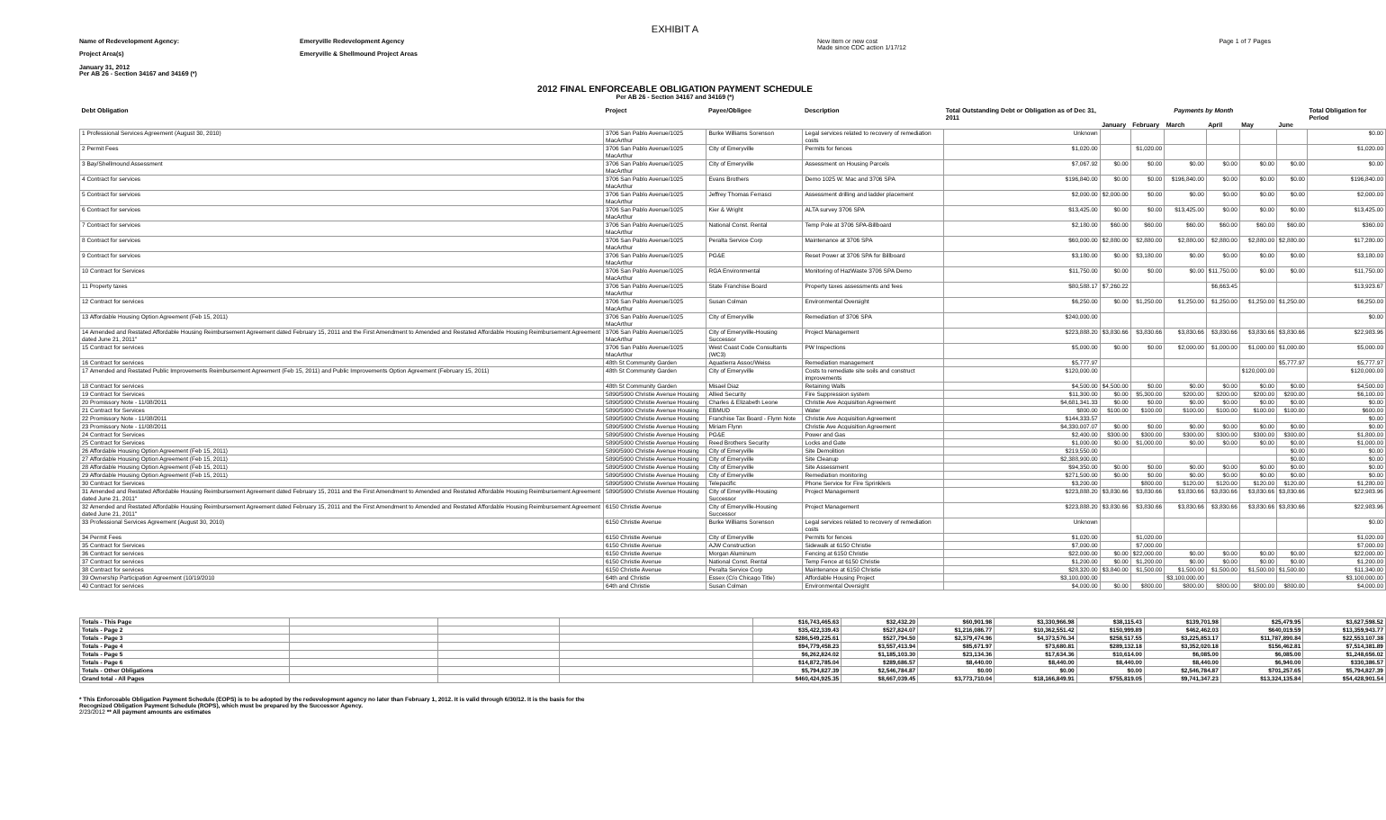EXHIBIT A
Name of Redevelopment Agency:
Project Area(s)
Emeryville Redevelopment Agency
Emeryville & Shellmound Project Areas
New item or new cost
Made since CDC action 1/17/12
Page 1 of 7 Pages
January 31, 2012
Per AB 26 - Section 34167 and 34169 (*)
2012 FINAL ENFORCEABLE OBLIGATION PAYMENT SCHEDULE
Per AB 26 - Section 34167 and 34169 (*)
| Debt Obligation | Project | Payee/Obligee | Description | Total Outstanding Debt or Obligation as of Dec 31, 2011 | Payments by Month | | | | | | Total Obligation for Period |
| --- | --- | --- | --- | --- | --- | --- | --- | --- | --- | --- | --- |
| | | | | | January | February | March | April | May | June | |
| 1 Professional Services Agreement (August 30, 2010) | 3706 San Pablo Avenue/1025 MacArthur | Burke Williams Sorenson | Legal services related to recovery of remediation costs | Unknown | | | | | | | $0.00 |
| 2 Permit Fees | 3706 San Pablo Avenue/1025 MacArthur | City of Emeryville | Permits for fences | $1,020.00 | | $1,020.00 | | | | | $1,020.00 |
| 3 Bay/Shellmound Assessment | 3706 San Pablo Avenue/1025 MacArthur | City of Emeryville | Assessment on Housing Parcels | $7,067.92 | $0.00 | $0.00 | $0.00 | $0.00 | $0.00 | $0.00 | $0.00 |
| 4 Contract for services | 3706 San Pablo Avenue/1025 MacArthur | Evans Brothers | Demo 1025 W. Mac and 3706 SPA | $196,840.00 | $0.00 | $0.00 | $196,840.00 | $0.00 | $0.00 | $0.00 | $196,840.00 |
| 5 Contract for services | 3706 San Pablo Avenue/1025 MacArthur | Jeffrey Thomas Ferrasci | Assessment drilling and ladder placement | $2,000.00 | $2,000.00 | $0.00 | $0.00 | $0.00 | $0.00 | $0.00 | $2,000.00 |
| 6 Contract for services | 3706 San Pablo Avenue/1025 MacArthur | Kier & Wright | ALTA survey 3706 SPA | $13,425.00 | $0.00 | $0.00 | $13,425.00 | $0.00 | $0.00 | $0.00 | $13,425.00 |
| 7 Contract for services | 3706 San Pablo Avenue/1025 MacArthur | National Const. Rental | Temp Pole at 3706 SPA-Billboard | $2,180.00 | $60.00 | $60.00 | $60.00 | $60.00 | $60.00 | $60.00 | $360.00 |
| 8 Contract for services | 3706 San Pablo Avenue/1025 MacArthur | Peralta Service Corp | Maintenance at 3706 SPA | $60,000.00 | $2,880.00 | $2,880.00 | $2,880.00 | $2,880.00 | $2,880.00 | $2,880.00 | $17,280.00 |
| 9 Contract for services | 3706 San Pablo Avenue/1025 MacArthur | PG&E | Reset Power at 3706 SPA for Billboard | $3,180.00 | $0.00 | $3,180.00 | $0.00 | $0.00 | $0.00 | $0.00 | $3,180.00 |
| 10 Contract for Services | 3706 San Pablo Avenue/1025 MacArthur | RGA Environmental | Monitoring of HazWaste 3706 SPA Demo | $11,750.00 | $0.00 | $0.00 | $0.00 | $11,750.00 | $0.00 | $0.00 | $11,750.00 |
| 11 Property taxes | 3706 San Pablo Avenue/1025 MacArthur | State Franchise Board | Property taxes assessments and fees | $80,588.17 | $7,260.22 | | | $6,663.45 | | | $13,923.67 |
| 12 Contract for services | 3706 San Pablo Avenue/1025 MacArthur | Susan Colman | Environmental Oversight | $6,250.00 | $0.00 | $1,250.00 | $1,250.00 | $1,250.00 | $1,250.00 | $1,250.00 | $6,250.00 |
| 13 Affordable Housing Option Agreement (Feb 15, 2011) | 3706 San Pablo Avenue/1025 MacArthur | City of Emeryville | Remediation of 3706 SPA | $240,000.00 | | | | | | | $0.00 |
| 14 Amended and Restated Affordable Housing Reimbursement Agreement dated February 15, 2011 and the First Amendment to Amended and Restated Affordable Housing Reimbursement Agreement dated June 21, 2011" | 3706 San Pablo Avenue/1025 MacArthur | City of Emeryville-Housing Successor | Project Management | $223,888.20 | $3,830.66 | $3,830.66 | $3,830.66 | $3,830.66 | $3,830.66 | $3,830.66 | $22,983.96 |
| 15 Contract for services | 3706 San Pablo Avenue/1025 MacArthur | West Coast Code Consultants (WC3) | PW Inspections | $5,000.00 | $0.00 | $0.00 | $2,000.00 | $1,000.00 | $1,000.00 | $1,000.00 | $5,000.00 |
| 16 Contract for services | 48th St Community Garden | Aquatierra Assoc/Weiss | Remediation management | $5,777.97 | | | | | | $5,777.97 | $5,777.97 |
| 17 Amended and Restated Public Improvements Reimbursement Agreement (Feb 15, 2011) and Public Improvements Option Agreement (February 15, 2011) | 48th St Community Garden | City of Emeryville | Costs to remediate site soils and construct improvements | $120,000.00 | | | | | $120,000.00 | | $120,000.00 |
| 18 Contract for services | 48th St Community Garden | Misael Diaz | Retaining Walls | $4,500.00 | $4,500.00 | $0.00 | $0.00 | $0.00 | $0.00 | $0.00 | $4,500.00 |
| 19 Contract for Services | 5890/5900 Christie Avenue Housing | Allied Security | Fire Suppression system | $11,300.00 | $0.00 | $5,300.00 | $200.00 | $200.00 | $200.00 | $200.00 | $6,100.00 |
| 20 Promissory Note - 11/08/2011 | 5890/5900 Christie Avenue Housing | Charles & Elizabeth Leone | Christie Ave Acquisition Agreement | $4,681,341.33 | $0.00 | $0.00 | $0.00 | $0.00 | $0.00 | $0.00 | $0.00 |
| 21 Contract for Services | 5890/5900 Christie Avenue Housing | EBMUD | Water | $800.00 | $100.00 | $100.00 | $100.00 | $100.00 | $100.00 | $100.00 | $600.00 |
| 22 Promissory Note - 11/08/2011 | 5890/5900 Christie Avenue Housing | Franchise Tax Board - Flynn Note | Christie Ave Acquisition Agreement | $144,333.57 | | | | | | | $0.00 |
| 23 Promissory Note - 11/08/2011 | 5890/5900 Christie Avenue Housing | Miriam Flynn | Christie Ave Acquisition Agreement | $4,330,007.07 | $0.00 | $0.00 | $0.00 | $0.00 | $0.00 | $0.00 | $0.00 |
| 24 Contract for Services | 5890/5900 Christie Avenue Housing | PG&E | Power and Gas | $2,400.00 | $300.00 | $300.00 | $300.00 | $300.00 | $300.00 | $300.00 | $1,800.00 |
| 25 Contract for Services | 5890/5900 Christie Avenue Housing | Reed Brothers Security | Locks and Gate | $1,000.00 | $0.00 | $1,000.00 | $0.00 | $0.00 | $0.00 | $0.00 | $1,000.00 |
| 26 Affordable Housing Option Agreement (Feb 15, 2011) | 5890/5900 Christie Avenue Housing | City of Emeryville | Site Demolition | $219,550.00 | | | | | | $0.00 | $0.00 |
| 27 Affordable Housing Option Agreement (Feb 15, 2011) | 5890/5900 Christie Avenue Housing | City of Emeryville | Site Cleanup | $2,388,900.00 | | | | | | $0.00 | $0.00 |
| 28 Affordable Housing Option Agreement (Feb 15, 2011) | 5890/5900 Christie Avenue Housing | City of Emeryville | Site Assessment | $94,350.00 | $0.00 | $0.00 | $0.00 | $0.00 | $0.00 | $0.00 | $0.00 |
| 29 Affordable Housing Option Agreement (Feb 15, 2011) | 5890/5900 Christie Avenue Housing | City of Emeryville | Remediation monitoring | $271,500.00 | $0.00 | $0.00 | $0.00 | $0.00 | $0.00 | $0.00 | $0.00 |
| 30 Contract for Services | 5890/5900 Christie Avenue Housing | Telepacific | Phone Service for Fire Sprinklers | $3,200.00 | | $800.00 | $120.00 | $120.00 | $120.00 | $120.00 | $1,280.00 |
| 31 Amended and Restated Affordable Housing Reimbursement Agreement dated February 15, 2011 and the First Amendment to Amended and Restated Affordable Housing Reimbursement Agreement dated June 21, 2011" | 5890/5900 Christie Avenue Housing | City of Emeryville-Housing Successor | Project Management | $223,888.20 | $3,830.66 | $3,830.66 | $3,830.66 | $3,830.66 | $3,830.66 | $3,830.66 | $22,983.96 |
| 32 Amended and Restated Affordable Housing Reimbursement Agreement dated February 15, 2011 and the First Amendment to Amended and Restated Affordable Housing Reimbursement Agreement dated June 21, 2011" | 6150 Christie Avenue | City of Emeryville-Housing Successor | Project Management | $223,888.20 | $3,830.66 | $3,830.66 | $3,830.66 | $3,830.66 | $3,830.66 | $3,830.66 | $22,983.96 |
| 33 Professional Services Agreement (August 30, 2010) | 6150 Christie Avenue | Burke Williams Sorenson | Legal services related to recovery of remediation costs | Unknown | | | | | | | $0.00 |
| 34 Permit Fees | 6150 Christie Avenue | City of Emeryville | Permits for fences | $1,020.00 | | $1,020.00 | | | | | $1,020.00 |
| 35 Contract for Services | 6150 Christie Avenue | AJW Construction | Sidewalk at 6150 Christie | $7,000.00 | | $7,000.00 | | | | | $7,000.00 |
| 36 Contract for services | 6150 Christie Avenue | Morgan Aluminum | Fencing at 6150 Christie | $22,000.00 | $0.00 | $22,000.00 | $0.00 | $0.00 | $0.00 | $0.00 | $22,000.00 |
| 37 Contract for services | 6150 Christie Avenue | National Const. Rental | Temp Fence at 6150 Christie | $1,200.00 | $0.00 | $1,200.00 | $0.00 | $0.00 | $0.00 | $0.00 | $1,200.00 |
| 38 Contract for services | 6150 Christie Avenue | Peralta Service Corp | Maintenance at 6150 Christie | $28,320.00 | $3,840.00 | $1,500.00 | $1,500.00 | $1,500.00 | $1,500.00 | $1,500.00 | $11,340.00 |
| 39 Ownership Participation Agreement (10/19/2010 | 64th and Christie | Essex (C/o Chicago Title) | Affordable Housing Project | $3,100,000.00 | | | $3,100,000.00 | | | | $3,100,000.00 |
| 40 Contract for services | 64th and Christie | Susan Colman | Environmental Oversight | $4,000.00 | $0.00 | $800.00 | $800.00 | $800.00 | $800.00 | $800.00 | $4,000.00 |
| Totals - This Page | | | | $16,743,465.63 | $32,432.20 | $60,901.98 | $3,330,966.98 | $38,115.43 | $139,701.98 | $25,479.95 | $3,627,598.52 |
| Totals - Page 2 | | | | $35,422,339.43 | $527,824.07 | $1,216,086.77 | $10,362,551.42 | $150,999.89 | $462,462.03 | $640,019.59 | $13,359,943.77 |
| Totals - Page 3 | | | | $286,549,225.61 | $527,794.50 | $2,379,474.96 | $4,373,576.34 | $258,517.55 | $3,225,853.17 | $11,787,890.84 | $22,553,107.38 |
| Totals - Page 4 | | | | $94,779,458.23 | $3,557,413.94 | $85,671.97 | $73,680.81 | $289,132.18 | $3,352,020.18 | $156,462.81 | $7,514,381.89 |
| Totals - Page 5 | | | | $6,262,824.02 | $1,185,103.30 | $23,134.36 | $17,634.36 | $10,614.00 | $6,085.00 | $6,085.00 | $1,248,656.02 |
| Totals - Page 6 | | | | $14,872,785.04 | $289,686.57 | $8,440.00 | $8,440.00 | $8,440.00 | $8,440.00 | $6,940.00 | $330,386.57 |
| Totals - Other Obligations | | | | $5,794,827.39 | $2,546,784.87 | $0.00 | $0.00 | $0.00 | $2,546,784.87 | $701,257.65 | $5,794,827.39 |
| Grand total - All Pages | | | | $460,424,925.35 | $8,667,039.45 | $3,773,710.04 | $18,166,849.91 | $755,819.05 | $9,741,347.23 | $13,324,135.84 | $54,428,901.54 |
* This Enforceable Obligation Payment Schedule (EOPS) is to be adopted by the redevelopment agency no later than February 1, 2012. It is valid through 6/30/12. It is the basis for the
Recognized Obligation Payment Schedule (ROPS), which must be prepared by the Successor Agency.
2/23/2012 ** All payment amounts are estimates